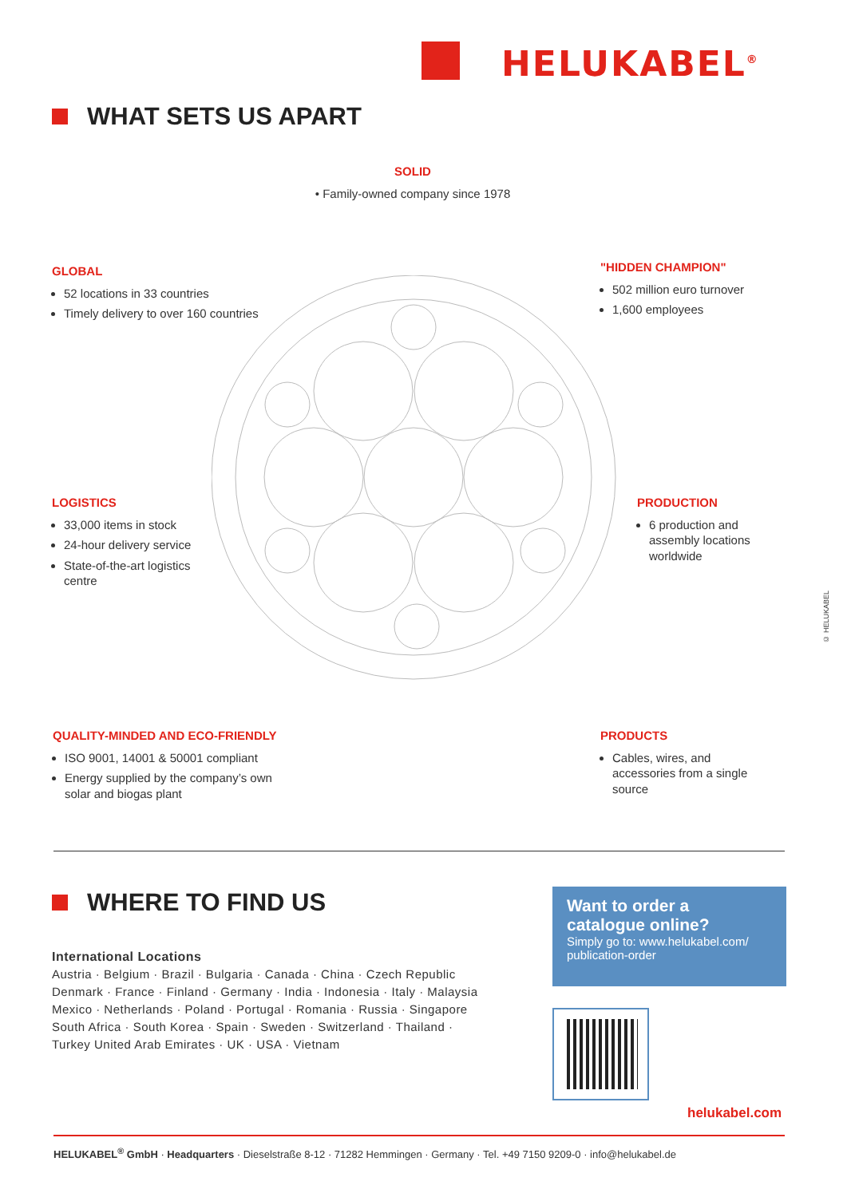HELUKABEL<sup>®</sup>
WHAT SETS US APART
SOLID
• Family-owned company since 1978
GLOBAL
52 locations in 33 countries
Timely delivery to over 160 countries
"HIDDEN CHAMPION"
502 million euro turnover
1,600 employees
LOGISTICS
33,000 items in stock
24-hour delivery service
State-of-the-art logistics centre
PRODUCTION
6 production and assembly locations worldwide
QUALITY-MINDED AND ECO-FRIENDLY
ISO 9001, 14001 & 50001 compliant
Energy supplied by the company’s own solar and biogas plant
PRODUCTS
Cables, wires, and accessories from a single source
© HELUKABEL
WHERE TO FIND US
International Locations
Austria · Belgium · Brazil · Bulgaria · Canada · China · Czech Republic Denmark · France · Finland · Germany · India · Indonesia · Italy · Malaysia Mexico · Netherlands · Poland · Portugal · Romania · Russia · Singapore South Africa · South Korea · Spain · Sweden · Switzerland · Thailand · Turkey United Arab Emirates · UK · USA · Vietnam
Want to order a catalogue online?
Simply go to: www.helukabel.com/ publication-order
helukabel.com
HELUKABEL<sup>®</sup> GmbH · Headquarters · Dieselstraße 8-12 · 71282 Hemmingen · Germany · Tel. +49 7150 9209-0 · info@helukabel.de